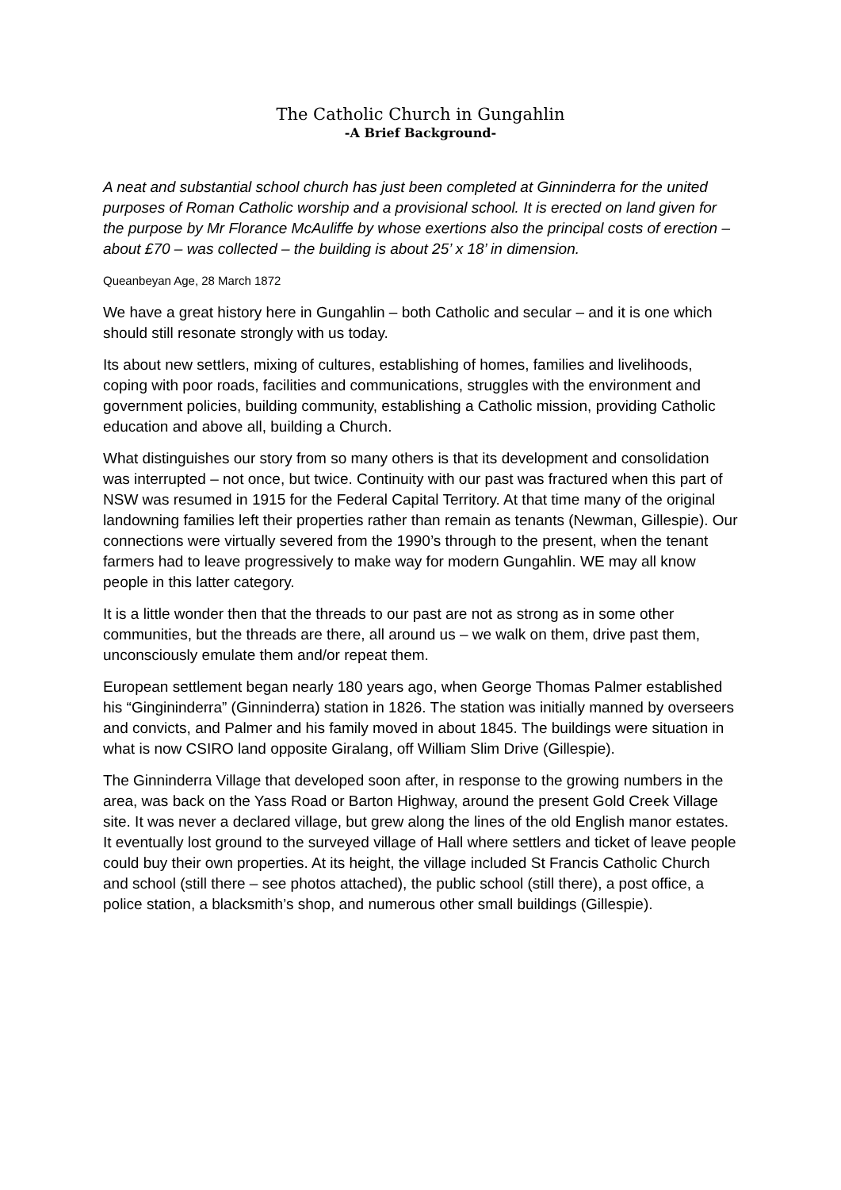The Catholic Church in Gungahlin
-A Brief Background-
A neat and substantial school church has just been completed at Ginninderra for the united purposes of Roman Catholic worship and a provisional school. It is erected on land given for the purpose by Mr Florance McAuliffe by whose exertions also the principal costs of erection – about £70 – was collected – the building is about 25’ x 18’ in dimension.
Queanbeyan Age, 28 March 1872
We have a great history here in Gungahlin – both Catholic and secular – and it is one which should still resonate strongly with us today.
Its about new settlers, mixing of cultures, establishing of homes, families and livelihoods, coping with poor roads, facilities and communications, struggles with the environment and government policies, building community, establishing a Catholic mission, providing Catholic education and above all, building a Church.
What distinguishes our story from so many others is that its development and consolidation was interrupted – not once, but twice. Continuity with our past was fractured when this part of NSW was resumed in 1915 for the Federal Capital Territory. At that time many of the original landowning families left their properties rather than remain as tenants (Newman, Gillespie). Our connections were virtually severed from the 1990’s through to the present, when the tenant farmers had to leave progressively to make way for modern Gungahlin. WE may all know people in this latter category.
It is a little wonder then that the threads to our past are not as strong as in some other communities, but the threads are there, all around us – we walk on them, drive past them, unconsciously emulate them and/or repeat them.
European settlement began nearly 180 years ago, when George Thomas Palmer established his “Gingininderra” (Ginninderra) station in 1826. The station was initially manned by overseers and convicts, and Palmer and his family moved in about 1845. The buildings were situation in what is now CSIRO land opposite Giralang, off William Slim Drive (Gillespie).
The Ginninderra Village that developed soon after, in response to the growing numbers in the area, was back on the Yass Road or Barton Highway, around the present Gold Creek Village site. It was never a declared village, but grew along the lines of the old English manor estates. It eventually lost ground to the surveyed village of Hall where settlers and ticket of leave people could buy their own properties. At its height, the village included St Francis Catholic Church and school (still there – see photos attached), the public school (still there), a post office, a police station, a blacksmith’s shop, and numerous other small buildings (Gillespie).